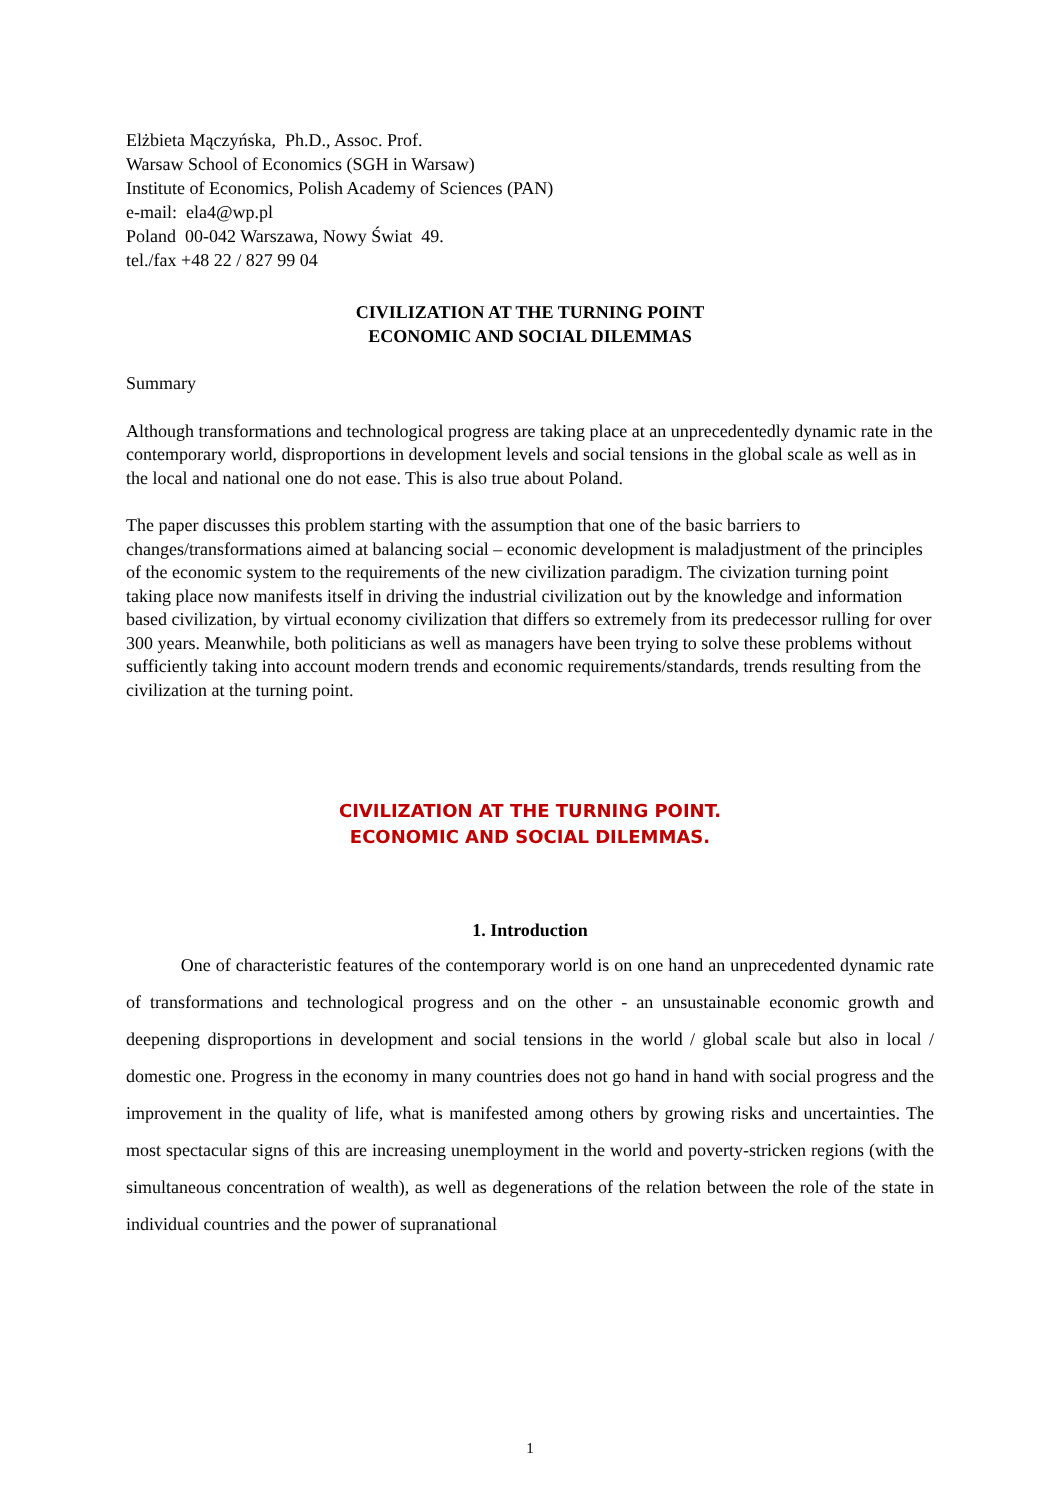Elżbieta Mączyńska, Ph.D., Assoc. Prof.
Warsaw School of Economics (SGH in Warsaw)
Institute of Economics, Polish Academy of Sciences (PAN)
e-mail: ela4@wp.pl
Poland 00-042 Warszawa, Nowy Świat 49.
tel./fax +48 22 / 827 99 04
CIVILIZATION AT THE TURNING POINT
ECONOMIC AND SOCIAL DILEMMAS
Summary
Although transformations and technological progress are taking place at an unprecedentedly dynamic rate in the contemporary world, disproportions in development levels and social tensions in the global scale as well as in the local and national one do not ease. This is also true about Poland.
The paper discusses this problem starting with the assumption that one of the basic barriers to changes/transformations aimed at balancing social – economic development is maladjustment of the principles of the economic system to the requirements of the new civilization paradigm. The civization turning point taking place now manifests itself in driving the industrial civilization out by the knowledge and information based civilization, by virtual economy civilization that differs so extremely from its predecessor rulling for over 300 years. Meanwhile, both politicians as well as managers have been trying to solve these problems without sufficiently taking into account modern trends and economic requirements/standards, trends resulting from the civilization at the turning point.
CIVILIZATION AT THE TURNING POINT.
ECONOMIC AND SOCIAL DILEMMAS.
1. Introduction
One of characteristic features of the contemporary world is on one hand an unprecedented dynamic rate of transformations and technological progress and on the other - an unsustainable economic growth and deepening disproportions in development and social tensions in the world / global scale but also in local / domestic one. Progress in the economy in many countries does not go hand in hand with social progress and the improvement in the quality of life, what is manifested among others by growing risks and uncertainties. The most spectacular signs of this are increasing unemployment in the world and poverty-stricken regions (with the simultaneous concentration of wealth), as well as degenerations of the relation between the role of the state in individual countries and the power of supranational
1